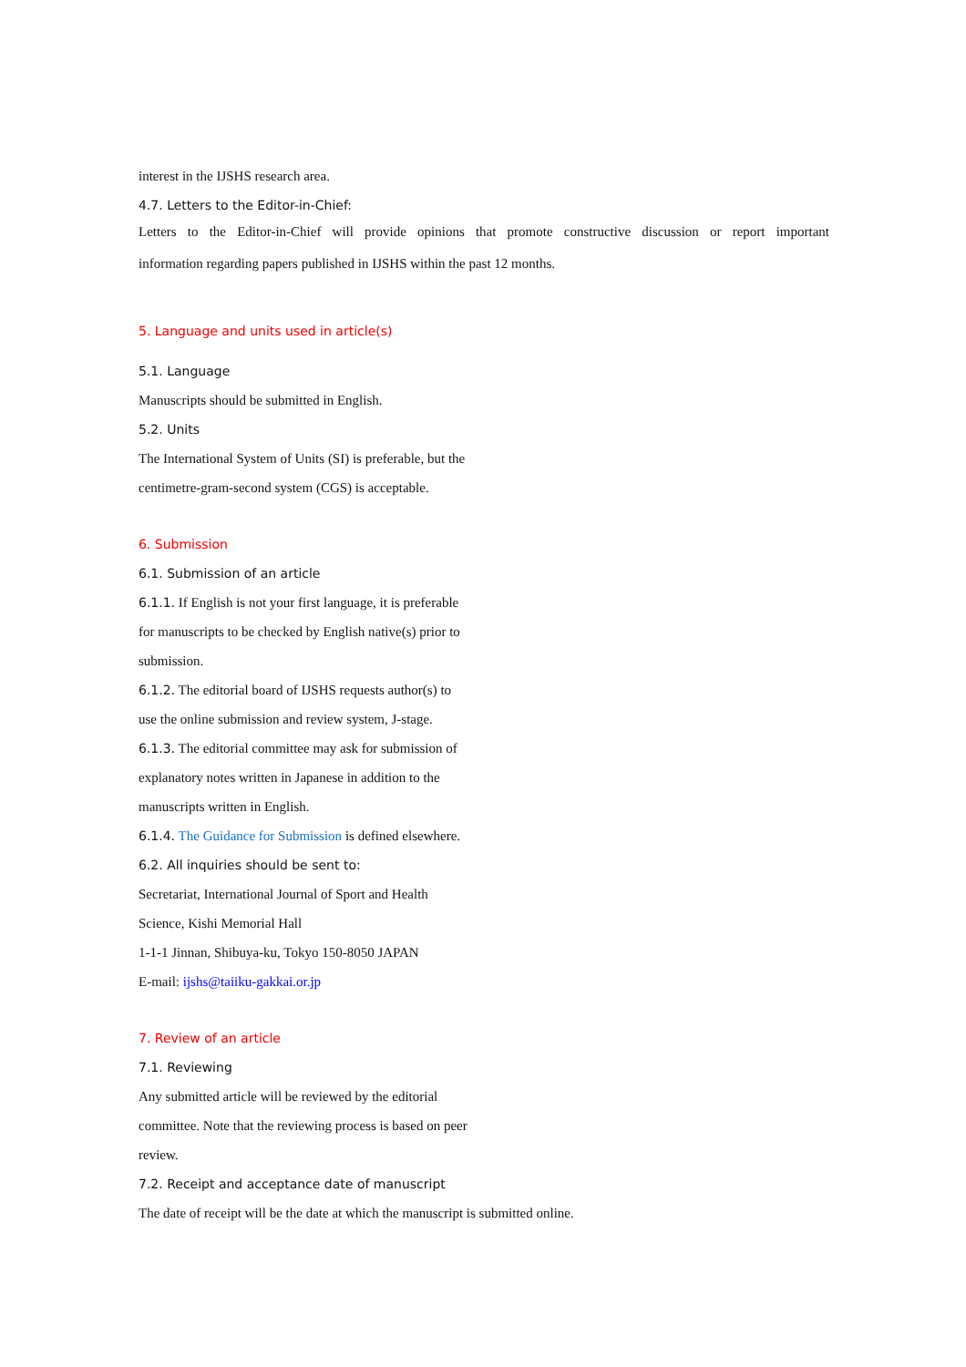interest in the IJSHS research area.
4.7. Letters to the Editor-in-Chief:
Letters to the Editor-in-Chief will provide opinions that promote constructive discussion or report important
information regarding papers published in IJSHS within the past 12 months.
5. Language and units used in article(s)
5.1. Language
Manuscripts should be submitted in English.
5.2. Units
The International System of Units (SI) is preferable, but the
centimetre-gram-second system (CGS) is acceptable.
6. Submission
6.1. Submission of an article
6.1.1. If English is not your first language, it is preferable
for manuscripts to be checked by English native(s) prior to
submission.
6.1.2. The editorial board of IJSHS requests author(s) to
use the online submission and review system, J-stage.
6.1.3. The editorial committee may ask for submission of
explanatory notes written in Japanese in addition to the
manuscripts written in English.
6.1.4. The Guidance for Submission is defined elsewhere.
6.2. All inquiries should be sent to:
Secretariat, International Journal of Sport and Health
Science, Kishi Memorial Hall
1-1-1 Jinnan, Shibuya-ku, Tokyo 150-8050 JAPAN
E-mail: ijshs@taiiku-gakkai.or.jp
7. Review of an article
7.1. Reviewing
Any submitted article will be reviewed by the editorial
committee. Note that the reviewing process is based on peer
review.
7.2. Receipt and acceptance date of manuscript
The date of receipt will be the date at which the manuscript is submitted online.